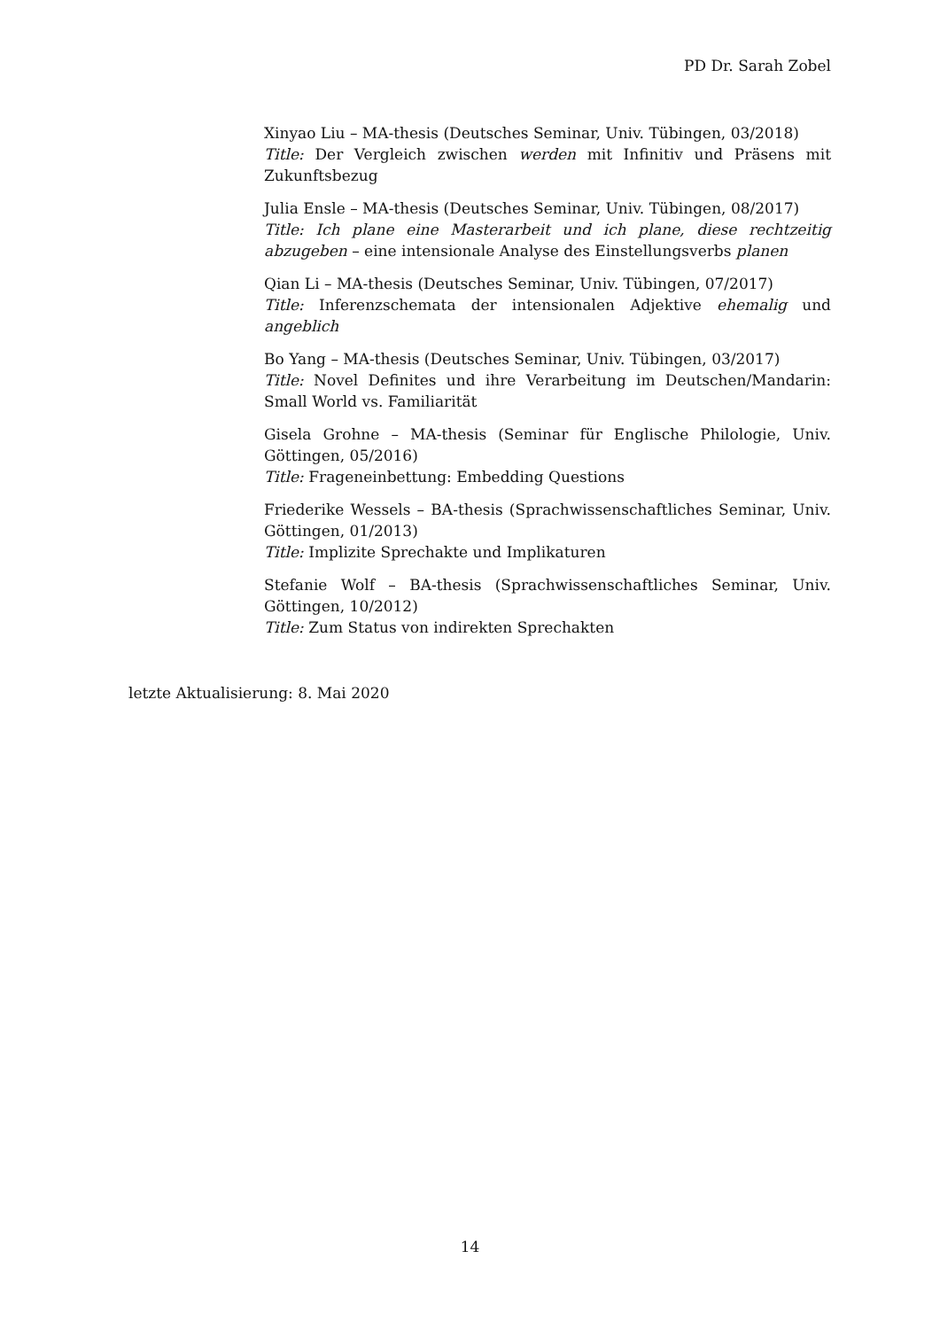PD Dr. Sarah Zobel
Xinyao Liu – MA-thesis (Deutsches Seminar, Univ. Tübingen, 03/2018)
Title: Der Vergleich zwischen werden mit Infinitiv und Präsens mit Zukunftsbezug
Julia Ensle – MA-thesis (Deutsches Seminar, Univ. Tübingen, 08/2017)
Title: Ich plane eine Masterarbeit und ich plane, diese rechtzeitig abzugeben – eine intensionale Analyse des Einstellungsverbs planen
Qian Li – MA-thesis (Deutsches Seminar, Univ. Tübingen, 07/2017)
Title: Inferenzschemata der intensionalen Adjektive ehemalig und angeblich
Bo Yang – MA-thesis (Deutsches Seminar, Univ. Tübingen, 03/2017)
Title: Novel Definites und ihre Verarbeitung im Deutschen/Mandarin: Small World vs. Familiarität
Gisela Grohne – MA-thesis (Seminar für Englische Philologie, Univ. Göttingen, 05/2016)
Title: Frageneinbettung: Embedding Questions
Friederike Wessels – BA-thesis (Sprachwissenschaftliches Seminar, Univ. Göttingen, 01/2013)
Title: Implizite Sprechakte und Implikaturen
Stefanie Wolf – BA-thesis (Sprachwissenschaftliches Seminar, Univ. Göttingen, 10/2012)
Title: Zum Status von indirekten Sprechakten
letzte Aktualisierung: 8. Mai 2020
14